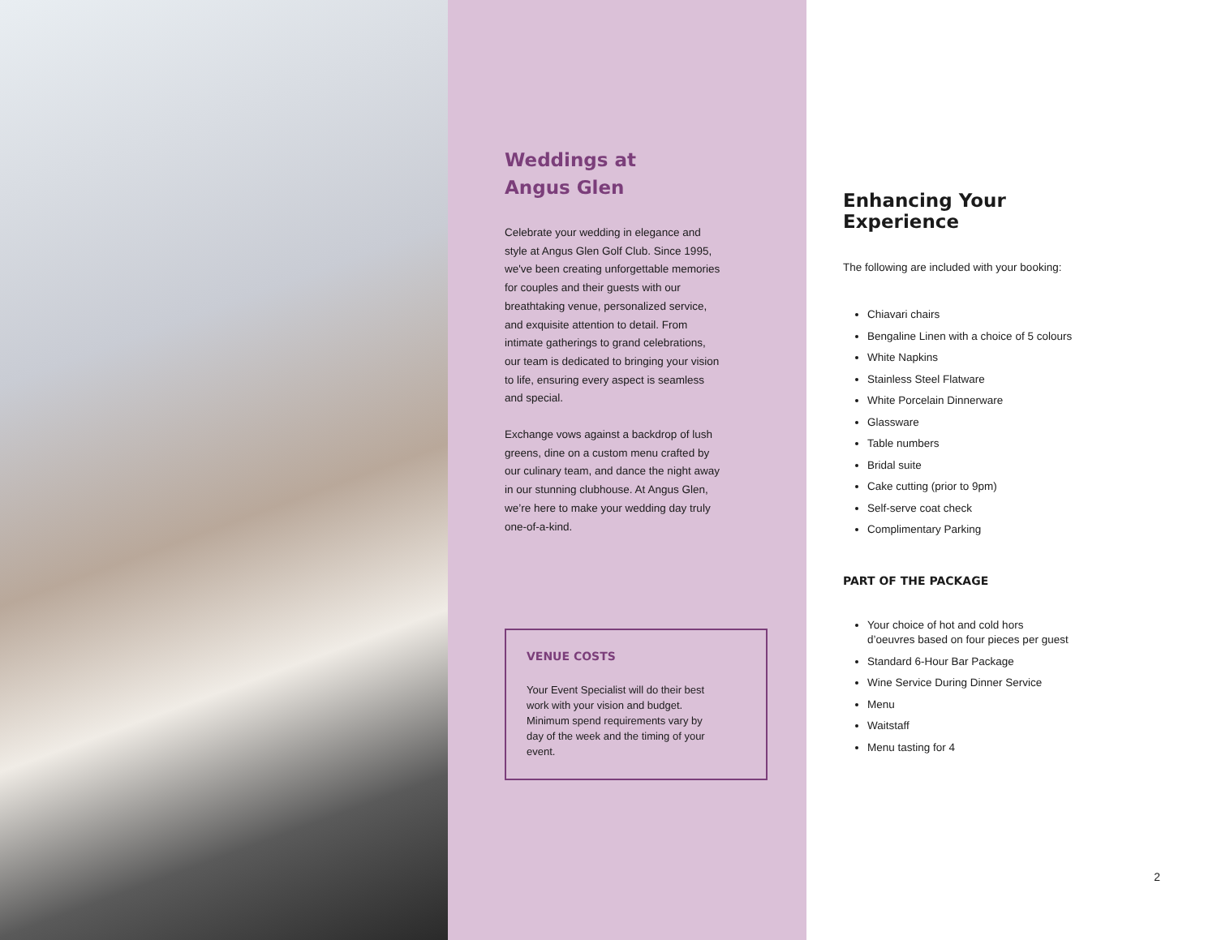Weddings at
Angus Glen
Celebrate your wedding in elegance and style at Angus Glen Golf Club. Since 1995, we've been creating unforgettable memories for couples and their guests with our breathtaking venue, personalized service, and exquisite attention to detail. From intimate gatherings to grand celebrations, our team is dedicated to bringing your vision to life, ensuring every aspect is seamless and special.
Exchange vows against a backdrop of lush greens, dine on a custom menu crafted by our culinary team, and dance the night away in our stunning clubhouse. At Angus Glen, we’re here to make your wedding day truly one-of-a-kind.
VENUE COSTS
Your Event Specialist will do their best work with your vision and budget. Minimum spend requirements vary by day of the week and the timing of your event.
Enhancing Your
Experience
The following are included with your booking:
Chiavari chairs
Bengaline Linen with a choice of 5 colours
White Napkins
Stainless Steel Flatware
White Porcelain Dinnerware
Glassware
Table numbers
Bridal suite
Cake cutting (prior to 9pm)
Self-serve coat check
Complimentary Parking
PART OF THE PACKAGE
Your choice of hot and cold hors
d’oeuvres based on four pieces per guest
Standard 6-Hour Bar Package
Wine Service During Dinner Service
Menu
Waitstaff
Menu tasting for 4
2